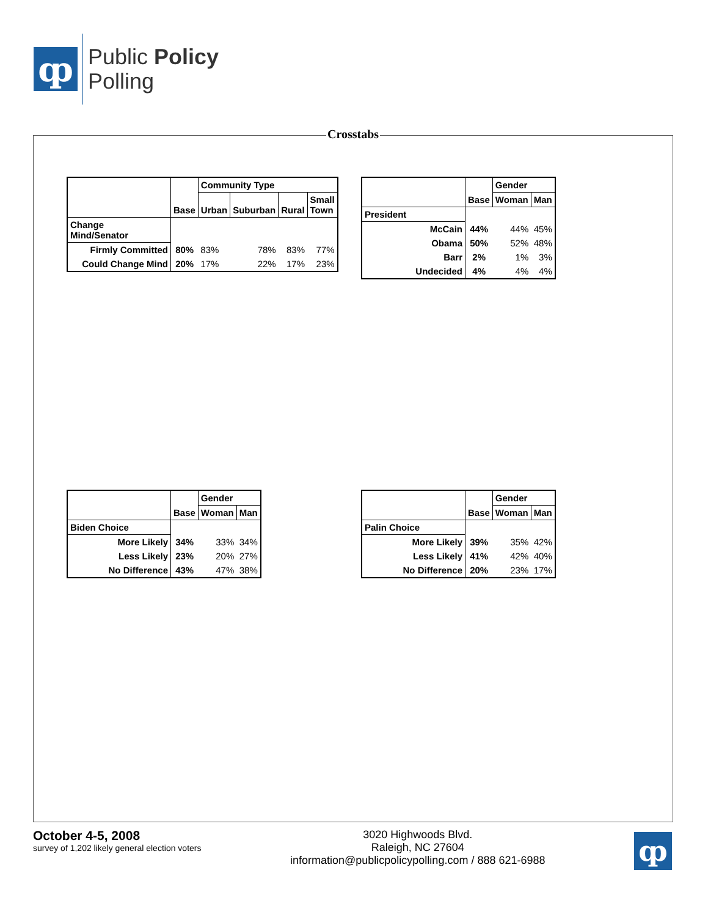ȹ
Public Policy
Polling
Crosstabs
| | Base | Community Type | | | |
| --- | --- | --- | --- | --- | --- |
| | | Urban | Suburban | Rural | Small Town |
| Change Mind/Senator | | | | | |
| Firmly Committed | 80% | 83% | 78% | 83% | 77% |
| Could Change Mind | 20% | 17% | 22% | 17% | 23% |
| | Base | Gender | |
| --- | --- | --- | --- |
| | | Woman | Man |
| President | | | |
| McCain | 44% | 44% | 45% |
| Obama | 50% | 52% | 48% |
| Barr | 2% | 1% | 3% |
| Undecided | 4% | 4% | 4% |
| | Base | Gender | |
| --- | --- | --- | --- |
| | | Woman | Man |
| Biden Choice | | | |
| More Likely | 34% | 33% | 34% |
| Less Likely | 23% | 20% | 27% |
| No Difference | 43% | 47% | 38% |
| | Base | Gender | |
| --- | --- | --- | --- |
| | | Woman | Man |
| Palin Choice | | | |
| More Likely | 39% | 35% | 42% |
| Less Likely | 41% | 42% | 40% |
| No Difference | 20% | 23% | 17% |
October 4-5, 2008
survey of 1,202 likely general election voters
3020 Highwoods Blvd.
Raleigh, NC 27604
information@publicpolicypolling.com / 888 621-6988
ȹ